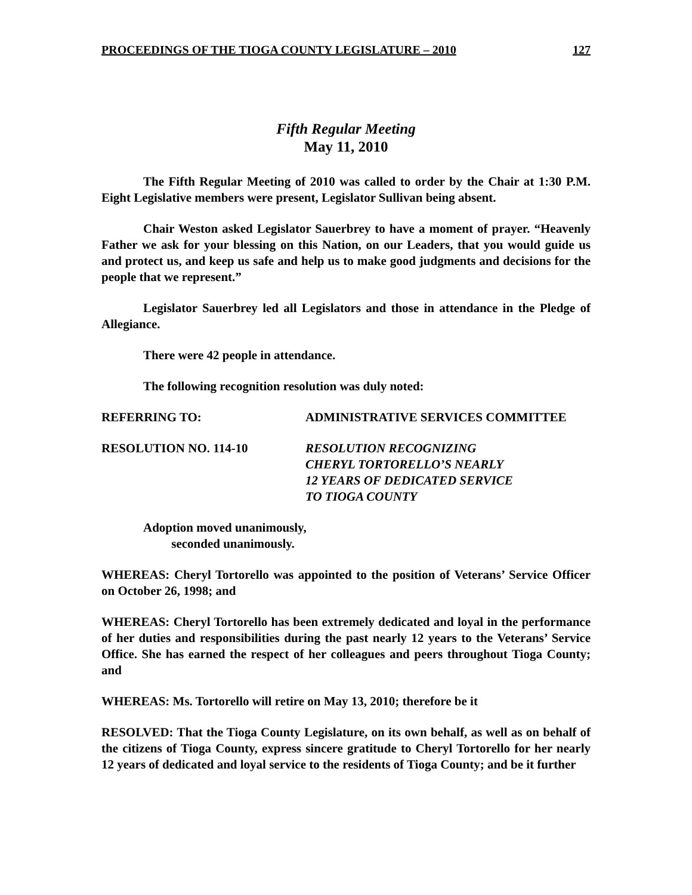PROCEEDINGS OF THE TIOGA COUNTY LEGISLATURE – 2010 127
Fifth Regular Meeting
May 11, 2010
The Fifth Regular Meeting of 2010 was called to order by the Chair at 1:30 P.M. Eight Legislative members were present, Legislator Sullivan being absent.
Chair Weston asked Legislator Sauerbrey to have a moment of prayer. “Heavenly Father we ask for your blessing on this Nation, on our Leaders, that you would guide us and protect us, and keep us safe and help us to make good judgments and decisions for the people that we represent.”
Legislator Sauerbrey led all Legislators and those in attendance in the Pledge of Allegiance.
There were 42 people in attendance.
The following recognition resolution was duly noted:
REFERRING TO: ADMINISTRATIVE SERVICES COMMITTEE
RESOLUTION NO. 114-10 RESOLUTION RECOGNIZING
CHERYL TORTORELLO’S NEARLY
12 YEARS OF DEDICATED SERVICE
TO TIOGA COUNTY
Adoption moved unanimously,
seconded unanimously.
WHEREAS: Cheryl Tortorello was appointed to the position of Veterans’ Service Officer on October 26, 1998; and
WHEREAS: Cheryl Tortorello has been extremely dedicated and loyal in the performance of her duties and responsibilities during the past nearly 12 years to the Veterans’ Service Office. She has earned the respect of her colleagues and peers throughout Tioga County; and
WHEREAS: Ms. Tortorello will retire on May 13, 2010; therefore be it
RESOLVED: That the Tioga County Legislature, on its own behalf, as well as on behalf of the citizens of Tioga County, express sincere gratitude to Cheryl Tortorello for her nearly 12 years of dedicated and loyal service to the residents of Tioga County; and be it further